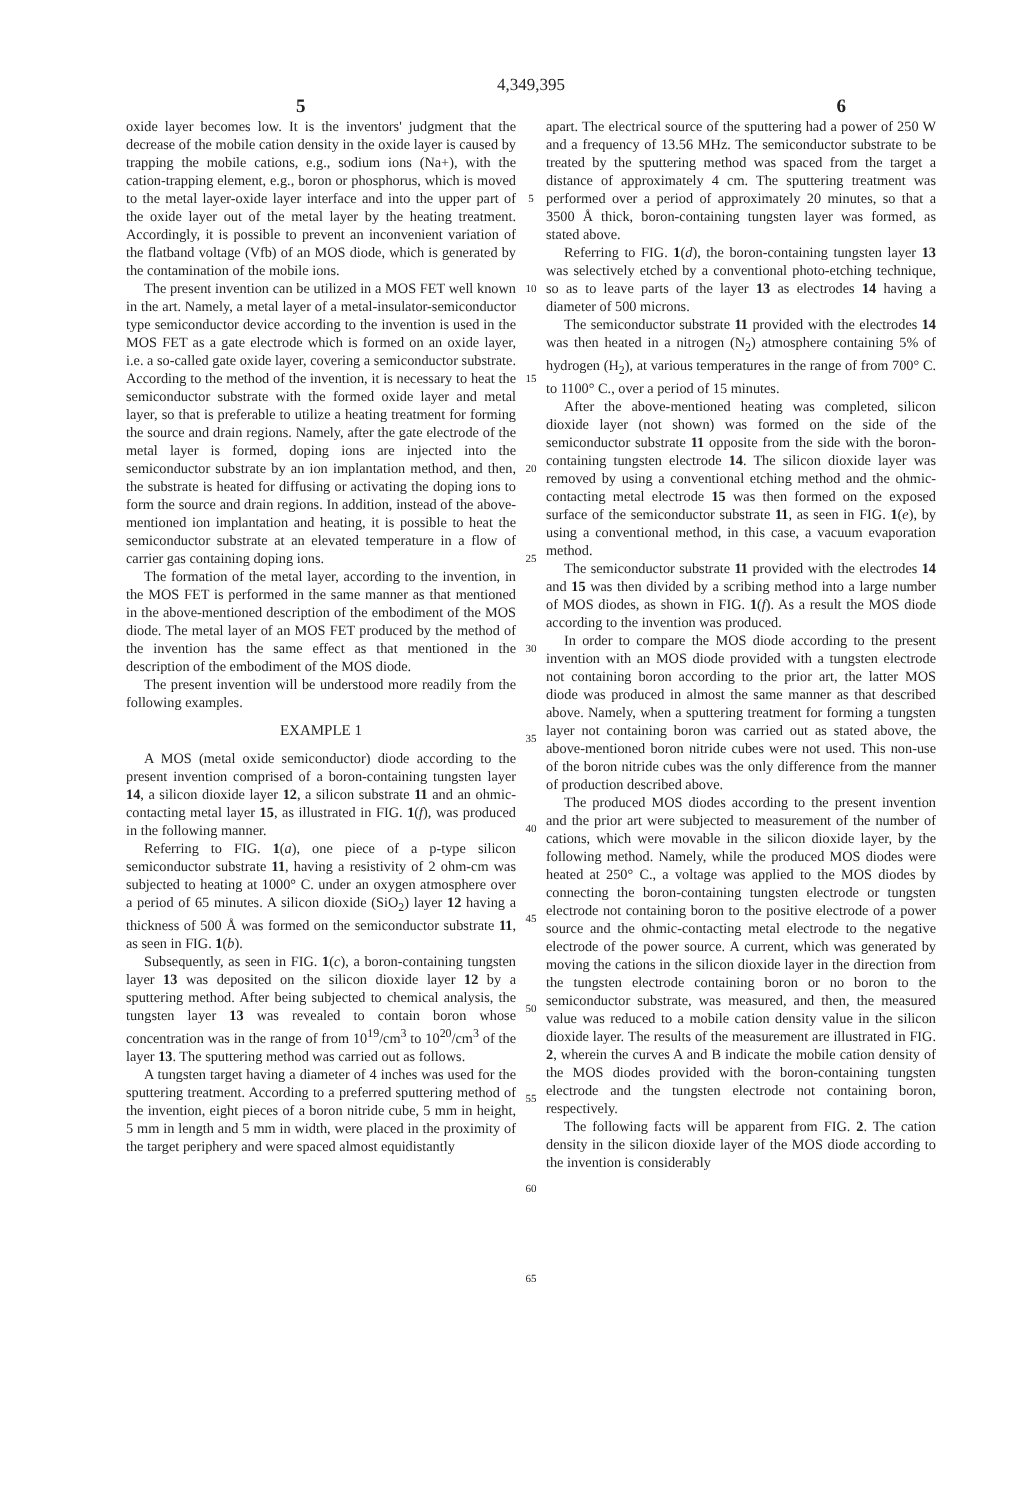4,349,395
5 6
oxide layer becomes low. It is the inventors' judgment that the decrease of the mobile cation density in the oxide layer is caused by trapping the mobile cations, e.g., sodium ions (Na+), with the cation-trapping element, e.g., boron or phosphorus, which is moved to the metal layer-oxide layer interface and into the upper part of the oxide layer out of the metal layer by the heating treatment. Accordingly, it is possible to prevent an inconvenient variation of the flatband voltage (Vfb) of an MOS diode, which is generated by the contamination of the mobile ions.
The present invention can be utilized in a MOS FET well known in the art. Namely, a metal layer of a metal-insulator-semiconductor type semiconductor device according to the invention is used in the MOS FET as a gate electrode which is formed on an oxide layer, i.e. a so-called gate oxide layer, covering a semiconductor substrate. According to the method of the invention, it is necessary to heat the semiconductor substrate with the formed oxide layer and metal layer, so that is preferable to utilize a heating treatment for forming the source and drain regions. Namely, after the gate electrode of the metal layer is formed, doping ions are injected into the semiconductor substrate by an ion implantation method, and then, the substrate is heated for diffusing or activating the doping ions to form the source and drain regions. In addition, instead of the above-mentioned ion implantation and heating, it is possible to heat the semiconductor substrate at an elevated temperature in a flow of carrier gas containing doping ions.
The formation of the metal layer, according to the invention, in the MOS FET is performed in the same manner as that mentioned in the above-mentioned description of the embodiment of the MOS diode. The metal layer of an MOS FET produced by the method of the invention has the same effect as that mentioned in the description of the embodiment of the MOS diode.
The present invention will be understood more readily from the following examples.
EXAMPLE 1
A MOS (metal oxide semiconductor) diode according to the present invention comprised of a boron-containing tungsten layer 14, a silicon dioxide layer 12, a silicon substrate 11 and an ohmic-contacting metal layer 15, as illustrated in FIG. 1(f), was produced in the following manner.
Referring to FIG. 1(a), one piece of a p-type silicon semiconductor substrate 11, having a resistivity of 2 ohm-cm was subjected to heating at 1000° C. under an oxygen atmosphere over a period of 65 minutes. A silicon dioxide (SiO<sub>2</sub>) layer 12 having a thickness of 500 Å was formed on the semiconductor substrate 11, as seen in FIG. 1(b).
Subsequently, as seen in FIG. 1(c), a boron-containing tungsten layer 13 was deposited on the silicon dioxide layer 12 by a sputtering method. After being subjected to chemical analysis, the tungsten layer 13 was revealed to contain boron whose concentration was in the range of from 10<sup>19</sup>/cm<sup>3</sup> to 10<sup>20</sup>/cm<sup>3</sup> of the layer 13. The sputtering method was carried out as follows.
A tungsten target having a diameter of 4 inches was used for the sputtering treatment. According to a preferred sputtering method of the invention, eight pieces of a boron nitride cube, 5 mm in height, 5 mm in length and 5 mm in width, were placed in the proximity of the target periphery and were spaced almost equidistantly
5
10
15
20
25
30
35
40
45
50
55
60
65
apart. The electrical source of the sputtering had a power of 250 W and a frequency of 13.56 MHz. The semiconductor substrate to be treated by the sputtering method was spaced from the target a distance of approximately 4 cm. The sputtering treatment was performed over a period of approximately 20 minutes, so that a 3500 Å thick, boron-containing tungsten layer was formed, as stated above.
Referring to FIG. 1(d), the boron-containing tungsten layer 13 was selectively etched by a conventional photo-etching technique, so as to leave parts of the layer 13 as electrodes 14 having a diameter of 500 microns.
The semiconductor substrate 11 provided with the electrodes 14 was then heated in a nitrogen (N<sub>2</sub>) atmosphere containing 5% of hydrogen (H<sub>2</sub>), at various temperatures in the range of from 700° C. to 1100° C., over a period of 15 minutes.
After the above-mentioned heating was completed, silicon dioxide layer (not shown) was formed on the side of the semiconductor substrate 11 opposite from the side with the boron-containing tungsten electrode 14. The silicon dioxide layer was removed by using a conventional etching method and the ohmic-contacting metal electrode 15 was then formed on the exposed surface of the semiconductor substrate 11, as seen in FIG. 1(e), by using a conventional method, in this case, a vacuum evaporation method.
The semiconductor substrate 11 provided with the electrodes 14 and 15 was then divided by a scribing method into a large number of MOS diodes, as shown in FIG. 1(f). As a result the MOS diode according to the invention was produced.
In order to compare the MOS diode according to the present invention with an MOS diode provided with a tungsten electrode not containing boron according to the prior art, the latter MOS diode was produced in almost the same manner as that described above. Namely, when a sputtering treatment for forming a tungsten layer not containing boron was carried out as stated above, the above-mentioned boron nitride cubes were not used. This non-use of the boron nitride cubes was the only difference from the manner of production described above.
The produced MOS diodes according to the present invention and the prior art were subjected to measurement of the number of cations, which were movable in the silicon dioxide layer, by the following method. Namely, while the produced MOS diodes were heated at 250° C., a voltage was applied to the MOS diodes by connecting the boron-containing tungsten electrode or tungsten electrode not containing boron to the positive electrode of a power source and the ohmic-contacting metal electrode to the negative electrode of the power source. A current, which was generated by moving the cations in the silicon dioxide layer in the direction from the tungsten electrode containing boron or no boron to the semiconductor substrate, was measured, and then, the measured value was reduced to a mobile cation density value in the silicon dioxide layer. The results of the measurement are illustrated in FIG. 2, wherein the curves A and B indicate the mobile cation density of the MOS diodes provided with the boron-containing tungsten electrode and the tungsten electrode not containing boron, respectively.
The following facts will be apparent from FIG. 2. The cation density in the silicon dioxide layer of the MOS diode according to the invention is considerably